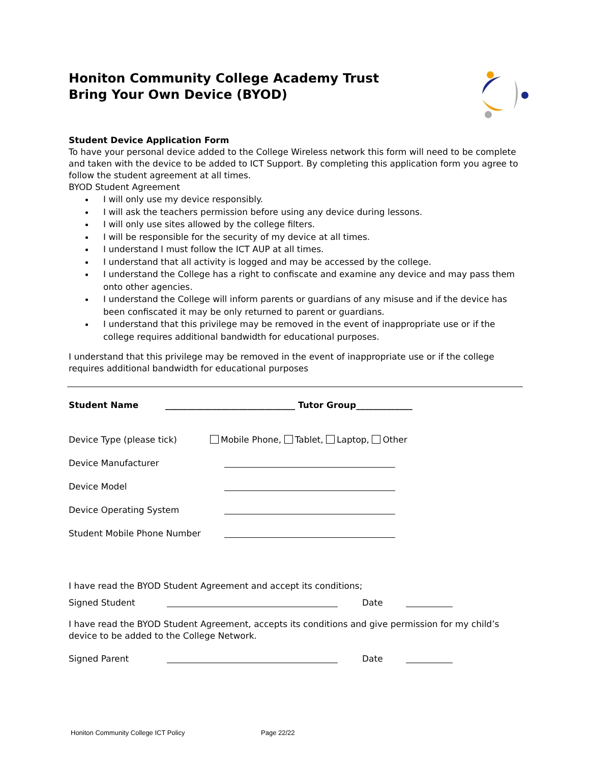Honiton Community College Academy Trust
Bring Your Own Device (BYOD)
Student Device Application Form
To have your personal device added to the College Wireless network this form will need to be complete and taken with the device to be added to ICT Support. By completing this application form you agree to follow the student agreement at all times.
BYOD Student Agreement
I will only use my device responsibly.
I will ask the teachers permission before using any device during lessons.
I will only use sites allowed by the college filters.
I will be responsible for the security of my device at all times.
I understand I must follow the ICT AUP at all times.
I understand that all activity is logged and may be accessed by the college.
I understand the College has a right to confiscate and examine any device and may pass them onto other agencies.
I understand the College will inform parents or guardians of any misuse and if the device has been confiscated it may be only returned to parent or guardians.
I understand that this privilege may be removed in the event of inappropriate use or if the college requires additional bandwidth for educational purposes.
I understand that this privilege may be removed in the event of inappropriate use or if the college requires additional bandwidth for educational purposes
Student Name ______________________________ Tutor Group_____________
Device Type (please tick) Mobile Phone, Tablet, Laptop, Other
Device Manufacturer
Device Model
Device Operating System
Student Mobile Phone Number
I have read the BYOD Student Agreement and accept its conditions;
Signed Student Date
I have read the BYOD Student Agreement, accepts its conditions and give permission for my child’s device to be added to the College Network.
Signed Parent Date
Honiton Community College ICT Policy Page 22/22